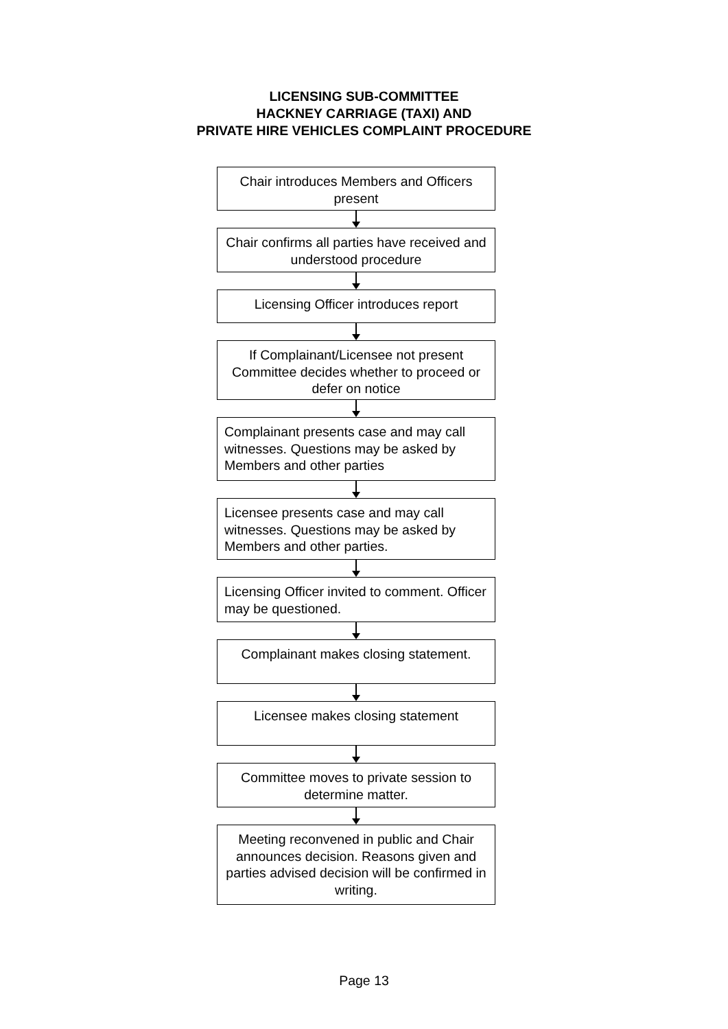LICENSING SUB-COMMITTEE
HACKNEY CARRIAGE (TAXI) AND
PRIVATE HIRE VEHICLES COMPLAINT PROCEDURE
Chair introduces Members and Officers present
Chair confirms all parties have received and understood procedure
Licensing Officer introduces report
If Complainant/Licensee not present Committee decides whether to proceed or defer on notice
Complainant presents case and may call witnesses. Questions may be asked by Members and other parties
Licensee presents case and may call witnesses. Questions may be asked by Members and other parties.
Licensing Officer invited to comment. Officer may be questioned.
Complainant makes closing statement.
Licensee makes closing statement
Committee moves to private session to determine matter.
Meeting reconvened in public and Chair announces decision. Reasons given and parties advised decision will be confirmed in writing.
Page 13